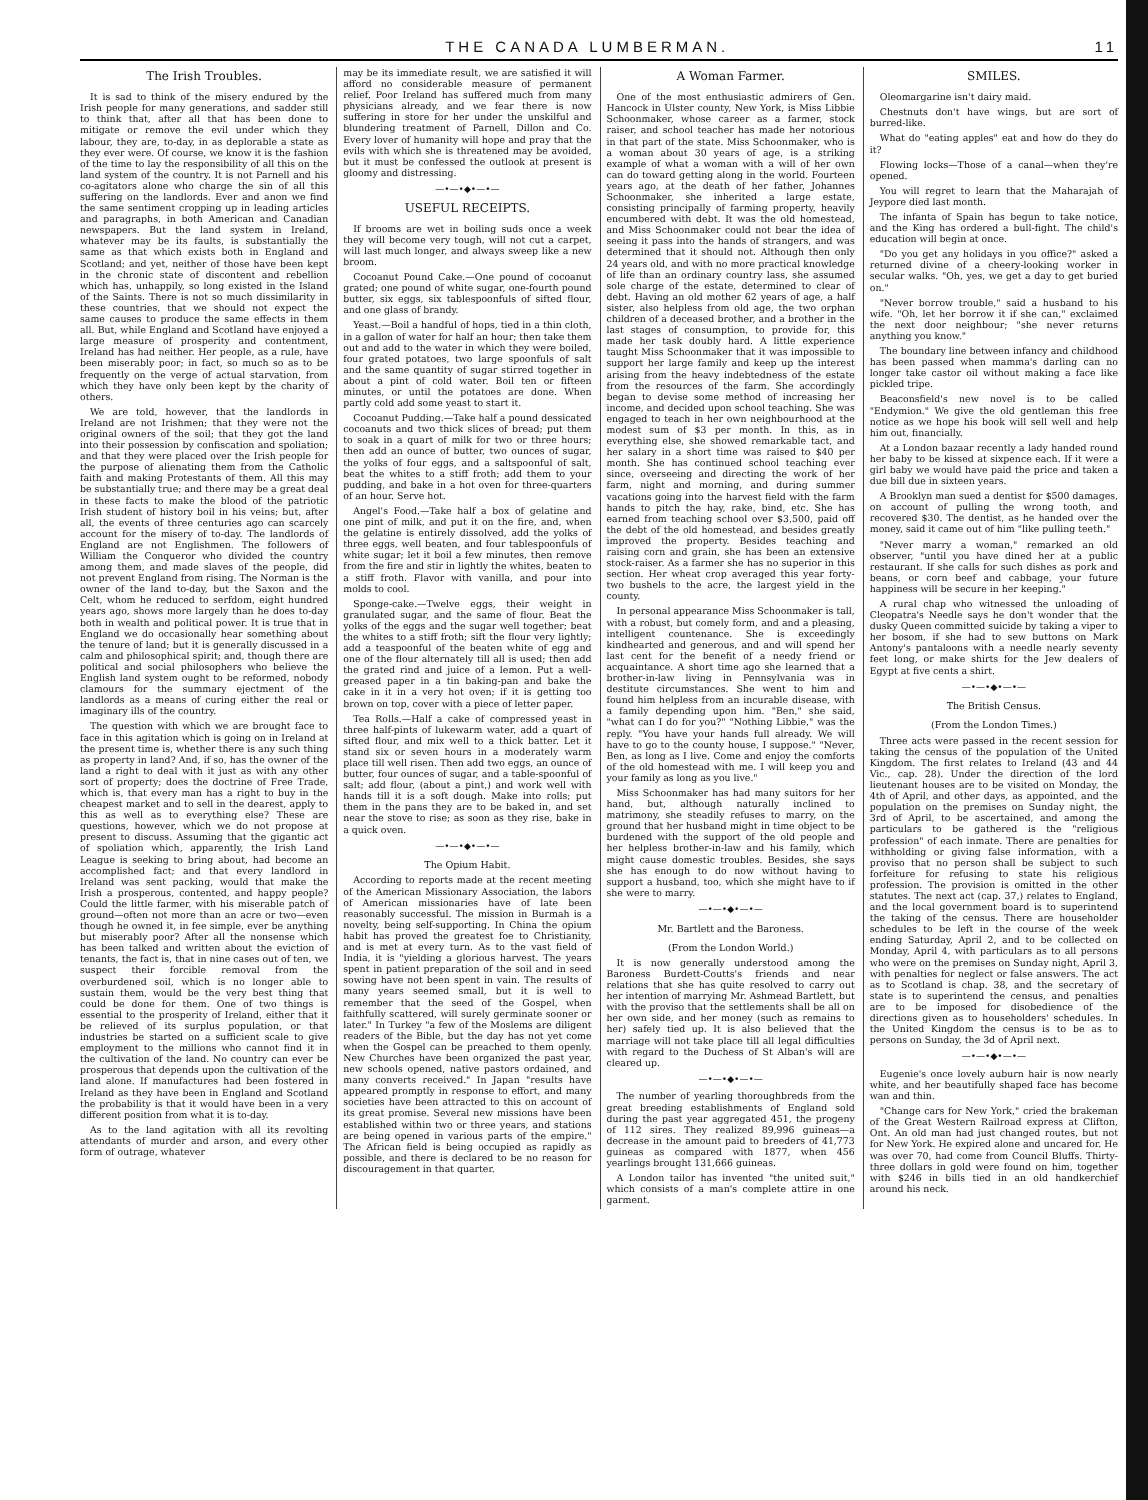THE CANADA LUMBERMAN. 11
The Irish Troubles.
It is sad to think of the misery endured by the Irish people for many generations, and sadder still to think that, after all that has been done to mitigate or remove the evil under which they labour, they are, to-day, in as deplorable a state as they ever were. Of course, we know it is the fashion of the time to lay the responsibility of all this on the land system of the country. It is not Parnell and his co-agitators alone who charge the sin of all this suffering on the landlords. Ever and anon we find the same sentiment cropping up in leading articles and paragraphs, in both American and Canadian newspapers. But the land system in Ireland, whatever may be its faults, is substantially the same as that which exists both in England and Scotland; and yet, neither of those have been kept in the chronic state of discontent and rebellion which has, unhappily, so long existed in the Island of the Saints. There is not so much dissimilarity in these countries, that we should not expect the same causes to produce the same effects in them all. But, while England and Scotland have enjoyed a large measure of prosperity and contentment, Ireland has had neither. Her people, as a rule, have been miserably poor; in fact, so much so as to be frequently on the verge of actual starvation, from which they have only been kept by the charity of others.
We are told, however, that the landlords in Ireland are not Irishmen; that they were not the original owners of the soil; that they got the land into their possession by confiscation and spoliation; and that they were placed over the Irish people for the purpose of alienating them from the Catholic faith and making Protestants of them. All this may be substantially true; and there may be a great deal in these facts to make the blood of the patriotic Irish student of history boil in his veins; but, after all, the events of three centuries ago can scarcely account for the misery of to-day. The landlords of England are not Englishmen. The followers of William the Conqueror who divided the country among them, and made slaves of the people, did not prevent England from rising. The Norman is the owner of the land to-day, but the Saxon and the Celt, whom he reduced to serfdom, eight hundred years ago, shows more largely than he does to-day both in wealth and political power. It is true that in England we do occasionally hear something about the tenure of land; but it is generally discussed in a calm and philosophical spirit; and, though there are political and social philosophers who believe the English land system ought to be reformed, nobody clamours for the summary ejectment of the landlords as a means of curing either the real or imaginary ills of the country.
The question with which we are brought face to face in this agitation which is going on in Ireland at the present time is, whether there is any such thing as property in land? And, if so, has the owner of the land a right to deal with it just as with any other sort of property; does the doctrine of Free Trade, which is, that every man has a right to buy in the cheapest market and to sell in the dearest, apply to this as well as to everything else? These are questions, however, which we do not propose at present to discuss. Assuming that the gigantic act of spoliation which, apparently, the Irish Land League is seeking to bring about, had become an accomplished fact; and that every landlord in Ireland was sent packing, would that make the Irish a prosperous, contented, and happy people? Could the little farmer, with his miserable patch of ground—often not more than an acre or two—even though he owned it, in fee simple, ever be anything but miserably poor? After all the nonsense which has been talked and written about the eviction of tenants, the fact is, that in nine cases out of ten, we suspect their forcible removal from the overburdened soil, which is no longer able to sustain them, would be the very best thing that could be done for them. One of two things is essential to the prosperity of Ireland, either that it be relieved of its surplus population, or that industries be started on a sufficient scale to give employment to the millions who cannot find it in the cultivation of the land. No country can ever be prosperous that depends upon the cultivation of the land alone. If manufactures had been fostered in Ireland as they have been in England and Scotland the probability is that it would have been in a very different position from what it is to-day.
As to the land agitation with all its revolting attendants of murder and arson, and every other form of outrage, whatever
may be its immediate result, we are satisfied it will afford no considerable measure of permanent relief. Poor Ireland has suffered much from many physicians already, and we fear there is now suffering in store for her under the unskilful and blundering treatment of Parnell, Dillon and Co. Every lover of humanity will hope and pray that the evils with which she is threatened may be avoided, but it must be confessed the outlook at present is gloomy and distressing.
—•—•◆•—•—
USEFUL RECEIPTS.
If brooms are wet in boiling suds once a week they will become very tough, will not cut a carpet, will last much longer, and always sweep like a new broom.
Cocoanut Pound Cake.—One pound of cocoanut grated; one pound of white sugar, one-fourth pound butter, six eggs, six tablespoonfuls of sifted flour, and one glass of brandy.
Yeast.—Boil a handful of hops, tied in a thin cloth, in a gallon of water for half an hour; then take them out and add to the water in which they were boiled, four grated potatoes, two large spoonfuls of salt and the same quantity of sugar stirred together in about a pint of cold water. Boil ten or fifteen minutes, or until the potatoes are done. When partly cold add some yeast to start it.
Cocoanut Pudding.—Take half a pound dessicated cocoanuts and two thick slices of bread; put them to soak in a quart of milk for two or three hours; then add an ounce of butter, two ounces of sugar, the yolks of four eggs, and a saltspoonful of salt, beat the whites to a stiff froth; add them to your pudding, and bake in a hot oven for three-quarters of an hour. Serve hot.
Angel's Food.—Take half a box of gelatine and one pint of milk, and put it on the fire, and, when the gelatine is entirely dissolved, add the yolks of three eggs, well beaten, and four tablespoonfuls of white sugar; let it boil a few minutes, then remove from the fire and stir in lightly the whites, beaten to a stiff froth. Flavor with vanilla, and pour into molds to cool.
Sponge-cake.—Twelve eggs, their weight in granulated sugar, and the same of flour. Beat the yolks of the eggs and the sugar well together; beat the whites to a stiff froth; sift the flour very lightly; add a teaspoonful of the beaten white of egg and one of the flour alternately till all is used; then add the grated rind and juice of a lemon. Put a well-greased paper in a tin baking-pan and bake the cake in it in a very hot oven; if it is getting too brown on top, cover with a piece of letter paper.
Tea Rolls.—Half a cake of compressed yeast in three half-pints of lukewarm water, add a quart of sifted flour, and mix well to a thick batter. Let it stand six or seven hours in a moderately warm place till well risen. Then add two eggs, an ounce of butter, four ounces of sugar, and a table-spoonful of salt; add flour, (about a pint,) and work well with hands till it is a soft dough. Make into rolls; put them in the pans they are to be baked in, and set near the stove to rise; as soon as they rise, bake in a quick oven.
—•—•◆•—•—
The Opium Habit.
According to reports made at the recent meeting of the American Missionary Association, the labors of American missionaries have of late been reasonably successful. The mission in Burmah is a novelty, being self-supporting. In China the opium habit has proved the greatest foe to Christianity, and is met at every turn. As to the vast field of India, it is "yielding a glorious harvest. The years spent in patient preparation of the soil and in seed sowing have not been spent in vain. The results of many years seemed small, but it is well to remember that the seed of the Gospel, when faithfully scattered, will surely germinate sooner or later." In Turkey "a few of the Moslems are diligent readers of the Bible, but the day has not yet come when the Gospel can be preached to them openly. New Churches have been organized the past year, new schools opened, native pastors ordained, and many converts received." In Japan "results have appeared promptly in response to effort, and many societies have been attracted to this on account of its great promise. Several new missions have been established within two or three years, and stations are being opened in various parts of the empire." The African field is being occupied as rapidly as possible, and there is declared to be no reason for discouragement in that quarter.
A Woman Farmer.
One of the most enthusiastic admirers of Gen. Hancock in Ulster county, New York, is Miss Libbie Schoonmaker, whose career as a farmer, stock raiser, and school teacher has made her notorious in that part of the state. Miss Schoonmaker, who is a woman about 30 years of age, is a striking example of what a woman with a will of her own can do toward getting along in the world. Fourteen years ago, at the death of her father, Johannes Schoonmaker, she inherited a large estate, consisting principally of farming property, heavily encumbered with debt. It was the old homestead, and Miss Schoonmaker could not bear the idea of seeing it pass into the hands of strangers, and was determined that it should not. Although then only 24 years old, and with no more practical knowledge of life than an ordinary country lass, she assumed sole charge of the estate, determined to clear of debt. Having an old mother 62 years of age, a half sister, also helpless from old age, the two orphan children of a deceased brother, and a brother in the last stages of consumption, to provide for, this made her task doubly hard. A little experience taught Miss Schoonmaker that it was impossible to support her large family and keep up the interest arising from the heavy indebtedness of the estate from the resources of the farm. She accordingly began to devise some method of increasing her income, and decided upon school teaching. She was engaged to teach in her own neighbourhood at the modest sum of $3 per month. In this, as in everything else, she showed remarkable tact, and her salary in a short time was raised to $40 per month. She has continued school teaching ever since, overseeing and directing the work of her farm, night and morning, and during summer vacations going into the harvest field with the farm hands to pitch the hay, rake, bind, etc. She has earned from teaching school over $3,500, paid off the debt of the old homestead, and besides greatly improved the property. Besides teaching and raising corn and grain, she has been an extensive stock-raiser. As a farmer she has no superior in this section. Her wheat crop averaged this year forty-two bushels to the acre, the largest yield in the county.
In personal appearance Miss Schoonmaker is tall, with a robust, but comely form, and and a pleasing, intelligent countenance. She is exceedingly kindhearted and generous, and and will spend her last cent for the benefit of a needy friend or acquaintance. A short time ago she learned that a brother-in-law living in Pennsylvania was in destitute circumstances. She went to him and found him helpless from an incurable disease, with a family depending upon him. "Ben," she said, "what can I do for you?" "Nothing Libbie," was the reply. "You have your hands full already. We will have to go to the county house, I suppose." "Never, Ben, as long as I live. Come and enjoy the comforts of the old homestead with me. I will keep you and your family as long as you live."
Miss Schoonmaker has had many suitors for her hand, but, although naturally inclined to matrimony, she steadily refuses to marry, on the ground that her husband might in time object to be burdened with the support of the old people and her helpless brother-in-law and his family, which might cause domestic troubles. Besides, she says she has enough to do now without having to support a husband, too, which she might have to if she were to marry.
—•—•◆•—•—
Mr. Bartlett and the Baroness.
(From the London World.)
It is now generally understood among the Baroness Burdett-Coutts's friends and near relations that she has quite resolved to carry out her intention of marrying Mr. Ashmead Bartlett, but with the proviso that the settlements shall be all on her own side, and her money (such as remains to her) safely tied up. It is also believed that the marriage will not take place till all legal difficulties with regard to the Duchess of St Alban's will are cleared up.
—•—•◆•—•—
The number of yearling thoroughbreds from the great breeding establishments of England sold during the past year aggregated 451, the progeny of 112 sires. They realized 89,996 guineas—a decrease in the amount paid to breeders of 41,773 guineas as compared with 1877, when 456 yearlings brought 131,666 guineas.
A London tailor has invented "the united suit," which consists of a man's complete attire in one garment.
SMILES.
Oleomargarine isn't dairy maid.
Chestnuts don't have wings, but are sort of burred-like.
What do "eating apples" eat and how do they do it?
Flowing locks—Those of a canal—when they're opened.
You will regret to learn that the Maharajah of Jeypore died last month.
The infanta of Spain has begun to take notice, and the King has ordered a bull-fight. The child's education will begin at once.
"Do you get any holidays in you office?" asked a returned divine of a cheery-looking worker in secular walks. "Oh, yes, we get a day to get buried on."
"Never borrow trouble," said a husband to his wife. "Oh, let her borrow it if she can," exclaimed the next door neighbour; "she never returns anything you know."
The boundary line between infancy and childhood has been passed when mamma's darling can no longer take castor oil without making a face like pickled tripe.
Beaconsfield's new novel is to be called "Endymion." We give the old gentleman this free notice as we hope his book will sell well and help him out, financially.
At a London bazaar recently a lady handed round her baby to be kissed at sixpence each. If it were a girl baby we would have paid the price and taken a due bill due in sixteen years.
A Brooklyn man sued a dentist for $500 damages, on account of pulling the wrong tooth, and recovered $30. The dentist, as he handed over the money, said it came out of him "like pulling teeth."
"Never marry a woman," remarked an old observer, "until you have dined her at a public restaurant. If she calls for such dishes as pork and beans, or corn beef and cabbage, your future happiness will be secure in her keeping."
A rural chap who witnessed the unloading of Cleopatra's Needle says he don't wonder that the dusky Queen committed suicide by taking a viper to her bosom, if she had to sew buttons on Mark Antony's pantaloons with a needle nearly seventy feet long, or make shirts for the Jew dealers of Egypt at five cents a shirt.
—•—•◆•—•—
The British Census.
(From the London Times.)
Three acts were passed in the recent session for taking the census of the population of the United Kingdom. The first relates to Ireland (43 and 44 Vic., cap. 28). Under the direction of the lord lieutenant houses are to be visited on Monday, the 4th of April, and other days, as appointed, and the population on the premises on Sunday night, the 3rd of April, to be ascertained, and among the particulars to be gathered is the "religious profession" of each inmate. There are penalties for withholding or giving false information, with a proviso that no person shall be subject to such forfeiture for refusing to state his religious profession. The provision is omitted in the other statutes. The next act (cap. 37,) relates to England, and the local government board is to superintend the taking of the census. There are householder schedules to be left in the course of the week ending Saturday, April 2, and to be collected on Monday, April 4, with particulars as to all persons who were on the premises on Sunday night, April 3, with penalties for neglect or false answers. The act as to Scotland is chap. 38, and the secretary of state is to superintend the census, and penalties are to be imposed for disobedience of the directions given as to householders' schedules. In the United Kingdom the census is to be as to persons on Sunday, the 3d of April next.
—•—•◆•—•—
Eugenie's once lovely auburn hair is now nearly white, and her beautifully shaped face has become wan and thin.
"Change cars for New York," cried the brakeman of the Great Western Railroad express at Clifton, Ont. An old man had just changed routes, but not for New York. He expired alone and uncared for. He was over 70, had come from Council Bluffs. Thirty-three dollars in gold were found on him, together with $246 in bills tied in an old handkerchief around his neck.